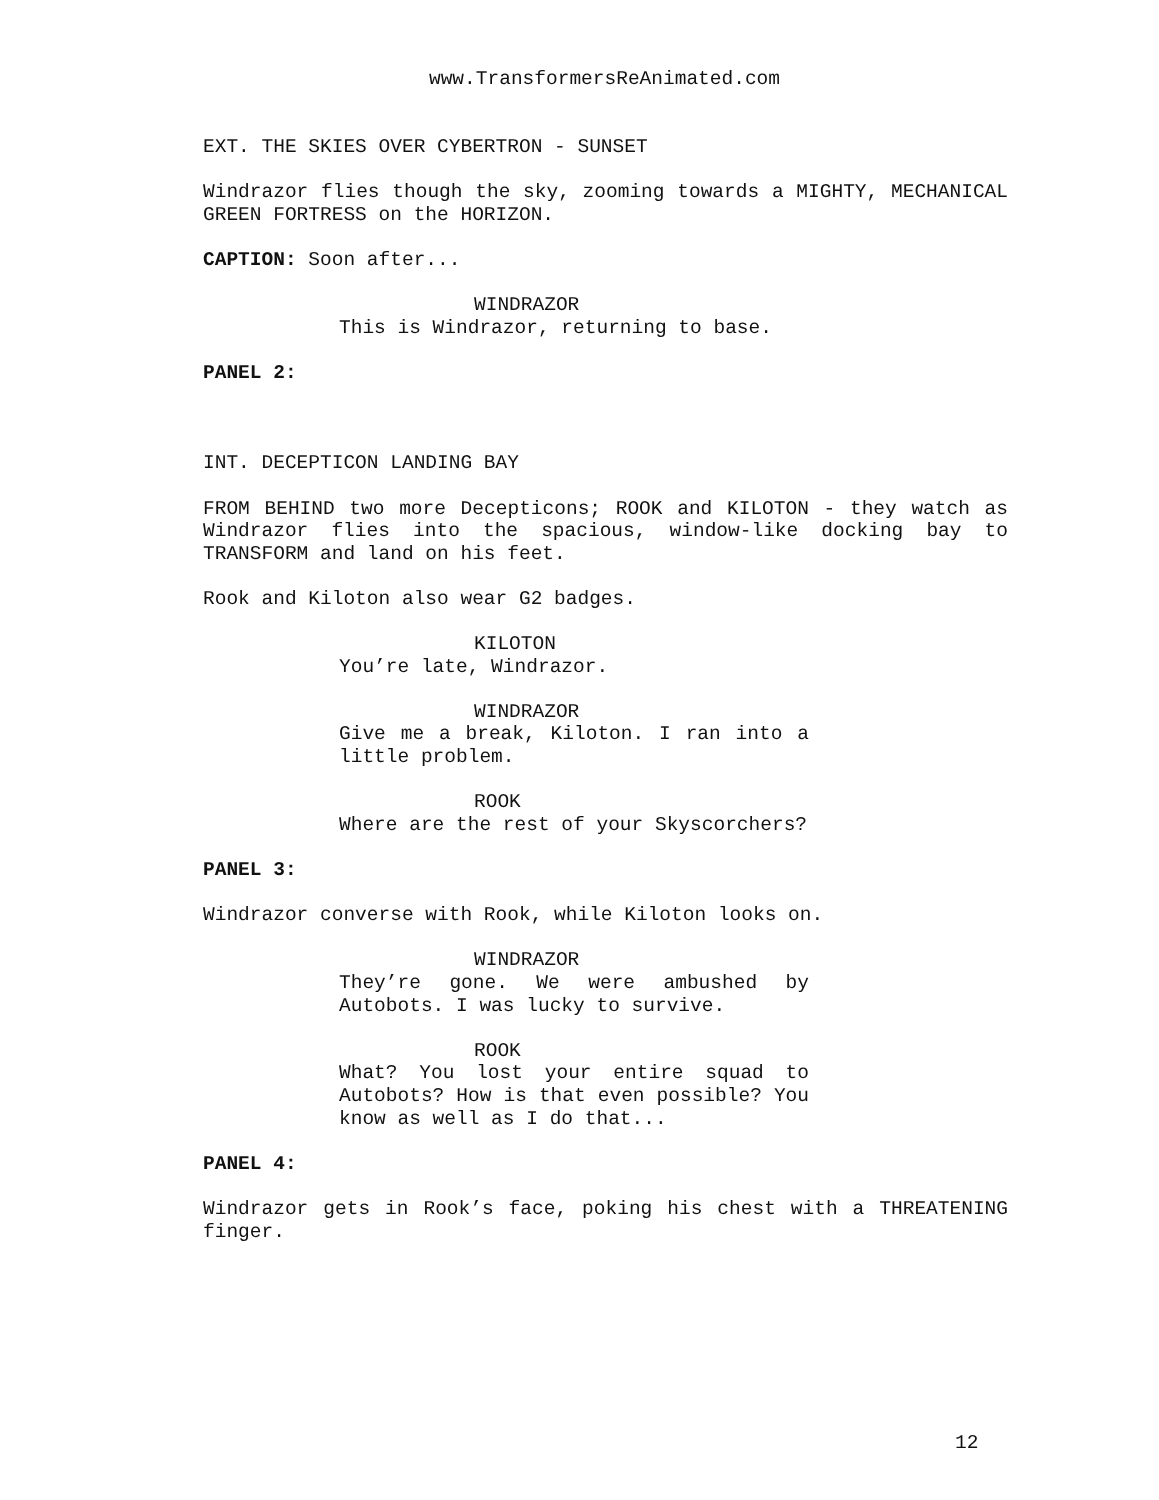www.TransformersReAnimated.com
EXT. THE SKIES OVER CYBERTRON - SUNSET
Windrazor flies though the sky, zooming towards a MIGHTY, MECHANICAL GREEN FORTRESS on the HORIZON.
CAPTION: Soon after...
WINDRAZOR
This is Windrazor, returning to base.
PANEL 2:
INT. DECEPTICON LANDING BAY
FROM BEHIND two more Decepticons; ROOK and KILOTON - they watch as Windrazor flies into the spacious, window-like docking bay to TRANSFORM and land on his feet.
Rook and Kiloton also wear G2 badges.
KILOTON
You’re late, Windrazor.
WINDRAZOR
Give me a break, Kiloton. I ran into a little problem.
ROOK
Where are the rest of your Skyscorchers?
PANEL 3:
Windrazor converse with Rook, while Kiloton looks on.
WINDRAZOR
They’re gone. We were ambushed by Autobots. I was lucky to survive.
ROOK
What? You lost your entire squad to Autobots? How is that even possible? You know as well as I do that...
PANEL 4:
Windrazor gets in Rook’s face, poking his chest with a THREATENING finger.
12